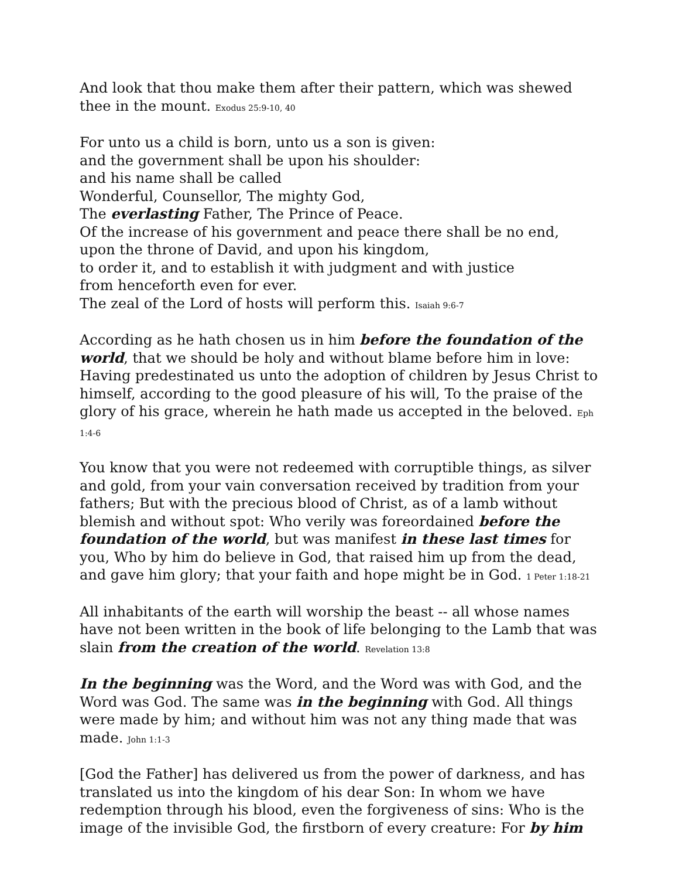And look that thou make them after their pattern, which was shewed thee in the mount. Exodus 25:9-10, 40
For unto us a child is born, unto us a son is given:
and the government shall be upon his shoulder:
and his name shall be called
Wonderful, Counsellor, The mighty God,
The everlasting Father, The Prince of Peace.
Of the increase of his government and peace there shall be no end,
upon the throne of David, and upon his kingdom,
to order it, and to establish it with judgment and with justice
from henceforth even for ever.
The zeal of the Lord of hosts will perform this. Isaiah 9:6-7
According as he hath chosen us in him before the foundation of the world, that we should be holy and without blame before him in love: Having predestinated us unto the adoption of children by Jesus Christ to himself, according to the good pleasure of his will, To the praise of the glory of his grace, wherein he hath made us accepted in the beloved. Eph 1:4-6
You know that you were not redeemed with corruptible things, as silver and gold, from your vain conversation received by tradition from your fathers; But with the precious blood of Christ, as of a lamb without blemish and without spot: Who verily was foreordained before the foundation of the world, but was manifest in these last times for you, Who by him do believe in God, that raised him up from the dead, and gave him glory; that your faith and hope might be in God. 1 Peter 1:18-21
All inhabitants of the earth will worship the beast -- all whose names have not been written in the book of life belonging to the Lamb that was slain from the creation of the world. Revelation 13:8
In the beginning was the Word, and the Word was with God, and the Word was God. The same was in the beginning with God. All things were made by him; and without him was not any thing made that was made. John 1:1-3
[God the Father] has delivered us from the power of darkness, and has translated us into the kingdom of his dear Son: In whom we have redemption through his blood, even the forgiveness of sins: Who is the image of the invisible God, the firstborn of every creature: For by him